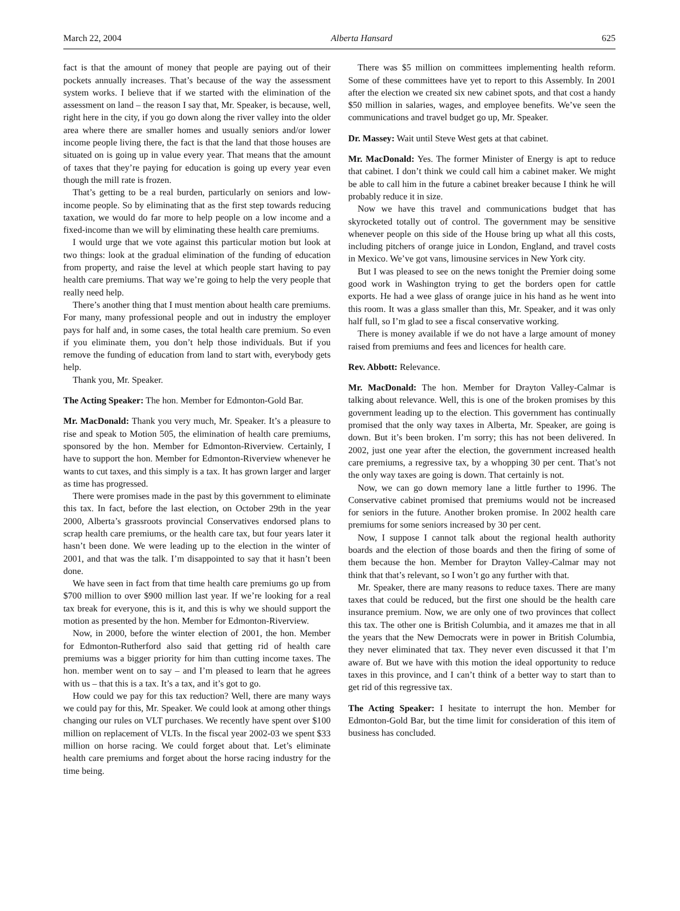March 22, 2004 Alberta Hansard 625
fact is that the amount of money that people are paying out of their pockets annually increases. That’s because of the way the assessment system works. I believe that if we started with the elimination of the assessment on land – the reason I say that, Mr. Speaker, is because, well, right here in the city, if you go down along the river valley into the older area where there are smaller homes and usually seniors and/or lower income people living there, the fact is that the land that those houses are situated on is going up in value every year. That means that the amount of taxes that they’re paying for education is going up every year even though the mill rate is frozen.
That’s getting to be a real burden, particularly on seniors and low-income people. So by eliminating that as the first step towards reducing taxation, we would do far more to help people on a low income and a fixed-income than we will by eliminating these health care premiums.
I would urge that we vote against this particular motion but look at two things: look at the gradual elimination of the funding of education from property, and raise the level at which people start having to pay health care premiums. That way we’re going to help the very people that really need help.
There’s another thing that I must mention about health care premiums. For many, many professional people and out in industry the employer pays for half and, in some cases, the total health care premium. So even if you eliminate them, you don’t help those individuals. But if you remove the funding of education from land to start with, everybody gets help.
Thank you, Mr. Speaker.
The Acting Speaker: The hon. Member for Edmonton-Gold Bar.
Mr. MacDonald: Thank you very much, Mr. Speaker. It’s a pleasure to rise and speak to Motion 505, the elimination of health care premiums, sponsored by the hon. Member for Edmonton-Riverview. Certainly, I have to support the hon. Member for Edmonton-Riverview whenever he wants to cut taxes, and this simply is a tax. It has grown larger and larger as time has progressed.
There were promises made in the past by this government to eliminate this tax. In fact, before the last election, on October 29th in the year 2000, Alberta’s grassroots provincial Conservatives endorsed plans to scrap health care premiums, or the health care tax, but four years later it hasn’t been done. We were leading up to the election in the winter of 2001, and that was the talk. I’m disappointed to say that it hasn’t been done.
We have seen in fact from that time health care premiums go up from $700 million to over $900 million last year. If we’re looking for a real tax break for everyone, this is it, and this is why we should support the motion as presented by the hon. Member for Edmonton-Riverview.
Now, in 2000, before the winter election of 2001, the hon. Member for Edmonton-Rutherford also said that getting rid of health care premiums was a bigger priority for him than cutting income taxes. The hon. member went on to say – and I’m pleased to learn that he agrees with us – that this is a tax. It’s a tax, and it’s got to go.
How could we pay for this tax reduction? Well, there are many ways we could pay for this, Mr. Speaker. We could look at among other things changing our rules on VLT purchases. We recently have spent over $100 million on replacement of VLTs. In the fiscal year 2002-03 we spent $33 million on horse racing. We could forget about that. Let’s eliminate health care premiums and forget about the horse racing industry for the time being.
There was $5 million on committees implementing health reform. Some of these committees have yet to report to this Assembly. In 2001 after the election we created six new cabinet spots, and that cost a handy $50 million in salaries, wages, and employee benefits. We’ve seen the communications and travel budget go up, Mr. Speaker.
Dr. Massey: Wait until Steve West gets at that cabinet.
Mr. MacDonald: Yes. The former Minister of Energy is apt to reduce that cabinet. I don’t think we could call him a cabinet maker. We might be able to call him in the future a cabinet breaker because I think he will probably reduce it in size.
Now we have this travel and communications budget that has skyrocketed totally out of control. The government may be sensitive whenever people on this side of the House bring up what all this costs, including pitchers of orange juice in London, England, and travel costs in Mexico. We’ve got vans, limousine services in New York city.
But I was pleased to see on the news tonight the Premier doing some good work in Washington trying to get the borders open for cattle exports. He had a wee glass of orange juice in his hand as he went into this room. It was a glass smaller than this, Mr. Speaker, and it was only half full, so I’m glad to see a fiscal conservative working.
There is money available if we do not have a large amount of money raised from premiums and fees and licences for health care.
Rev. Abbott: Relevance.
Mr. MacDonald: The hon. Member for Drayton Valley-Calmar is talking about relevance. Well, this is one of the broken promises by this government leading up to the election. This government has continually promised that the only way taxes in Alberta, Mr. Speaker, are going is down. But it’s been broken. I’m sorry; this has not been delivered. In 2002, just one year after the election, the government increased health care premiums, a regressive tax, by a whopping 30 per cent. That’s not the only way taxes are going is down. That certainly is not.
Now, we can go down memory lane a little further to 1996. The Conservative cabinet promised that premiums would not be increased for seniors in the future. Another broken promise. In 2002 health care premiums for some seniors increased by 30 per cent.
Now, I suppose I cannot talk about the regional health authority boards and the election of those boards and then the firing of some of them because the hon. Member for Drayton Valley-Calmar may not think that that’s relevant, so I won’t go any further with that.
Mr. Speaker, there are many reasons to reduce taxes. There are many taxes that could be reduced, but the first one should be the health care insurance premium. Now, we are only one of two provinces that collect this tax. The other one is British Columbia, and it amazes me that in all the years that the New Democrats were in power in British Columbia, they never eliminated that tax. They never even discussed it that I’m aware of. But we have with this motion the ideal opportunity to reduce taxes in this province, and I can’t think of a better way to start than to get rid of this regressive tax.
The Acting Speaker: I hesitate to interrupt the hon. Member for Edmonton-Gold Bar, but the time limit for consideration of this item of business has concluded.